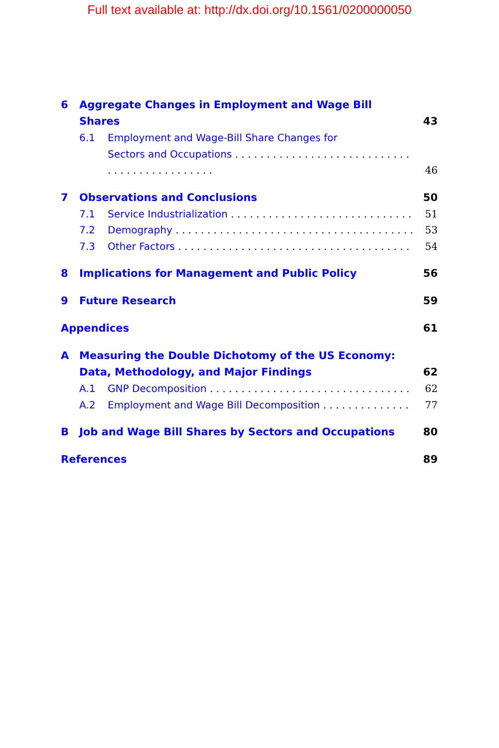Full text available at: http://dx.doi.org/10.1561/0200000050
6 Aggregate Changes in Employment and Wage Bill Shares 43
6.1 Employment and Wage-Bill Share Changes for
Sectors and Occupations 46
7 Observations and Conclusions 50
7.1 Service Industrialization 51
7.2 Demography 53
7.3 Other Factors 54
8 Implications for Management and Public Policy 56
9 Future Research 59
Appendices 61
A Measuring the Double Dichotomy of the US Economy:
Data, Methodology, and Major Findings 62
A.1 GNP Decomposition 62
A.2 Employment and Wage Bill Decomposition 77
B Job and Wage Bill Shares by Sectors and Occupations 80
References 89